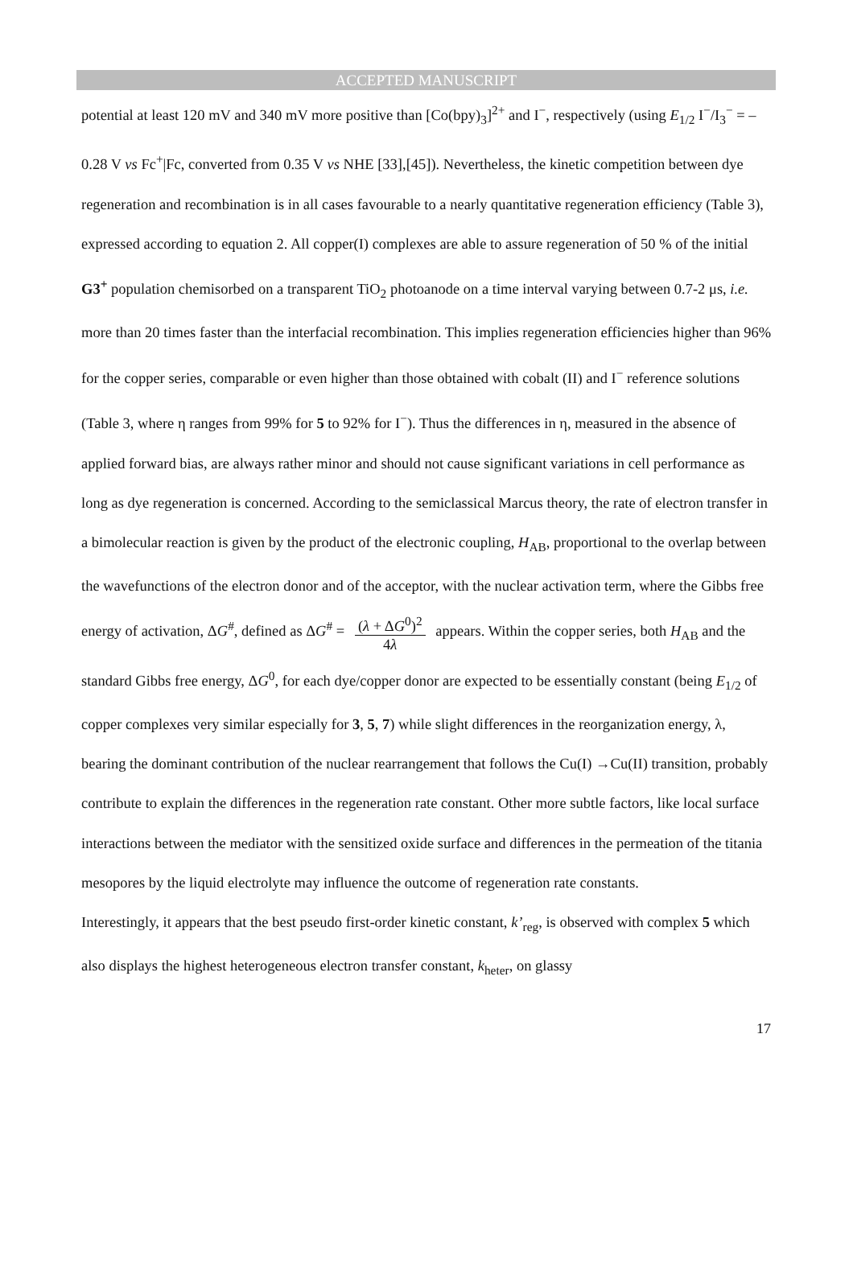ACCEPTED MANUSCRIPT
potential at least 120 mV and 340 mV more positive than [Co(bpy)<sub>3</sub>]<sup>2+</sup> and I<sup>−</sup>, respectively (using E<sub>1/2</sub> I<sup>−</sup>/I<sub>3</sub><sup>−</sup> = –0.28 V vs Fc<sup>+</sup>|Fc, converted from 0.35 V vs NHE [33],[45]). Nevertheless, the kinetic competition between dye regeneration and recombination is in all cases favourable to a nearly quantitative regeneration efficiency (Table 3), expressed according to equation 2. All copper(I) complexes are able to assure regeneration of 50 % of the initial G3<sup>+</sup> population chemisorbed on a transparent TiO<sub>2</sub> photoanode on a time interval varying between 0.7-2 μs, i.e. more than 20 times faster than the interfacial recombination. This implies regeneration efficiencies higher than 96% for the copper series, comparable or even higher than those obtained with cobalt (II) and I<sup>−</sup> reference solutions (Table 3, where η ranges from 99% for 5 to 92% for I<sup>−</sup>). Thus the differences in η, measured in the absence of applied forward bias, are always rather minor and should not cause significant variations in cell performance as long as dye regeneration is concerned. According to the semiclassical Marcus theory, the rate of electron transfer in a bimolecular reaction is given by the product of the electronic coupling, H<sub>AB</sub>, proportional to the overlap between the wavefunctions of the electron donor and of the acceptor, with the nuclear activation term, where the Gibbs free energy of activation, ΔG<sup>#</sup>, defined as ΔG<sup>#</sup> = (λ + ΔG<sup>0</sup>)<sup>2</sup> 4λ appears. Within the copper series, both H<sub>AB</sub> and the standard Gibbs free energy, ΔG<sup>0</sup>, for each dye/copper donor are expected to be essentially constant (being E<sub>1/2</sub> of copper complexes very similar especially for 3, 5, 7) while slight differences in the reorganization energy, λ, bearing the dominant contribution of the nuclear rearrangement that follows the Cu(I) →Cu(II) transition, probably contribute to explain the differences in the regeneration rate constant. Other more subtle factors, like local surface interactions between the mediator with the sensitized oxide surface and differences in the permeation of the titania mesopores by the liquid electrolyte may influence the outcome of regeneration rate constants.
Interestingly, it appears that the best pseudo first-order kinetic constant, k’<sub>reg</sub>, is observed with complex 5 which also displays the highest heterogeneous electron transfer constant, k<sub>heter</sub>, on glassy
17